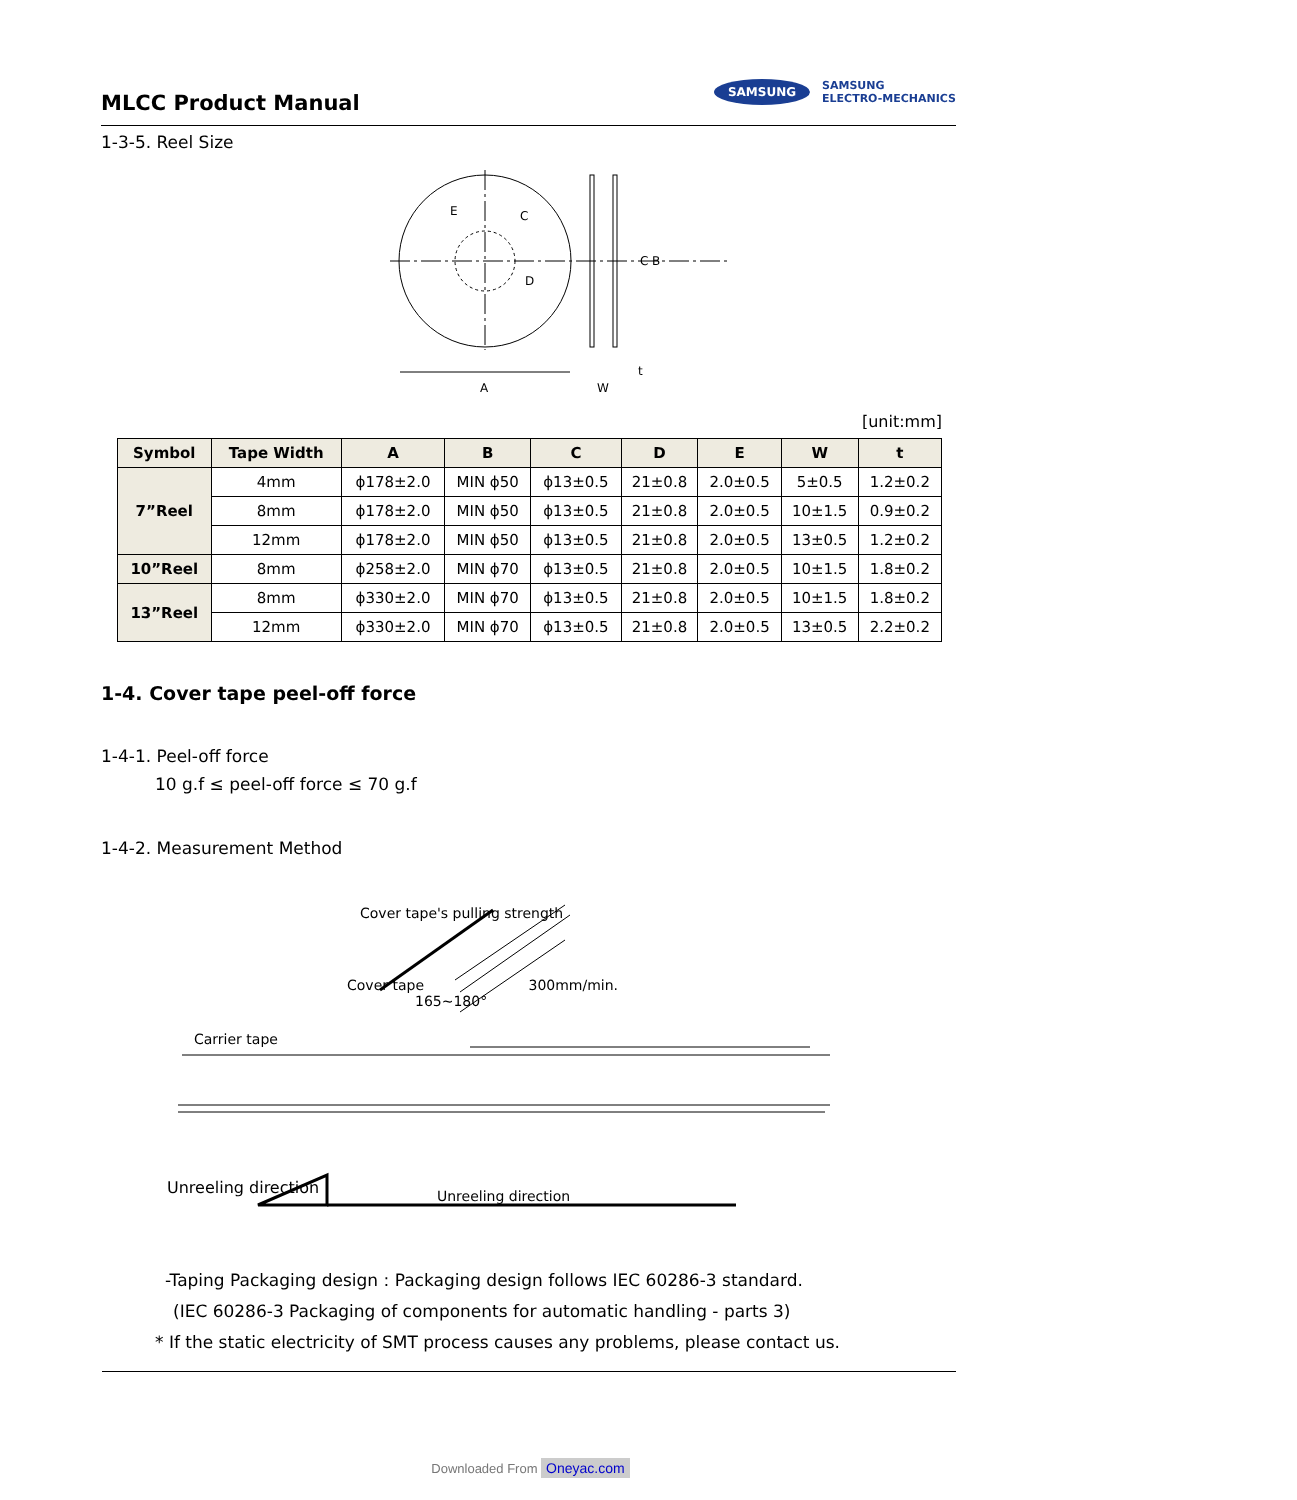MLCC Product Manual
SAMSUNG SAMSUNG
ELECTRO-MECHANICS
1-3-5. Reel Size
E
C
D
C
B
A
W
t
[unit:mm]
| Symbol | Tape Width | A | B | C | D | E | W | t |
| --- | --- | --- | --- | --- | --- | --- | --- | --- |
| 7”Reel | 4mm | ϕ178±2.0 | MIN ϕ50 | ϕ13±0.5 | 21±0.8 | 2.0±0.5 | 5±0.5 | 1.2±0.2 |
| | 8mm | ϕ178±2.0 | MIN ϕ50 | ϕ13±0.5 | 21±0.8 | 2.0±0.5 | 10±1.5 | 0.9±0.2 |
| | 12mm | ϕ178±2.0 | MIN ϕ50 | ϕ13±0.5 | 21±0.8 | 2.0±0.5 | 13±0.5 | 1.2±0.2 |
| 10”Reel | 8mm | ϕ258±2.0 | MIN ϕ70 | ϕ13±0.5 | 21±0.8 | 2.0±0.5 | 10±1.5 | 1.8±0.2 |
| 13”Reel | 8mm | ϕ330±2.0 | MIN ϕ70 | ϕ13±0.5 | 21±0.8 | 2.0±0.5 | 10±1.5 | 1.8±0.2 |
| | 12mm | ϕ330±2.0 | MIN ϕ70 | ϕ13±0.5 | 21±0.8 | 2.0±0.5 | 13±0.5 | 2.2±0.2 |
1-4. Cover tape peel-off force
1-4-1. Peel-off force
10 g.f ≤ peel-off force ≤ 70 g.f
1-4-2. Measurement Method
Cover tape's pulling strength
Cover tape 300mm/min.
165~180°
Carrier tape
Unreeling direction
Unreeling direction
-Taping Packaging design : Packaging design follows IEC 60286-3 standard.
(IEC 60286-3 Packaging of components for automatic handling - parts 3)
* If the static electricity of SMT process causes any problems, please contact us.
Downloaded From Oneyac.com